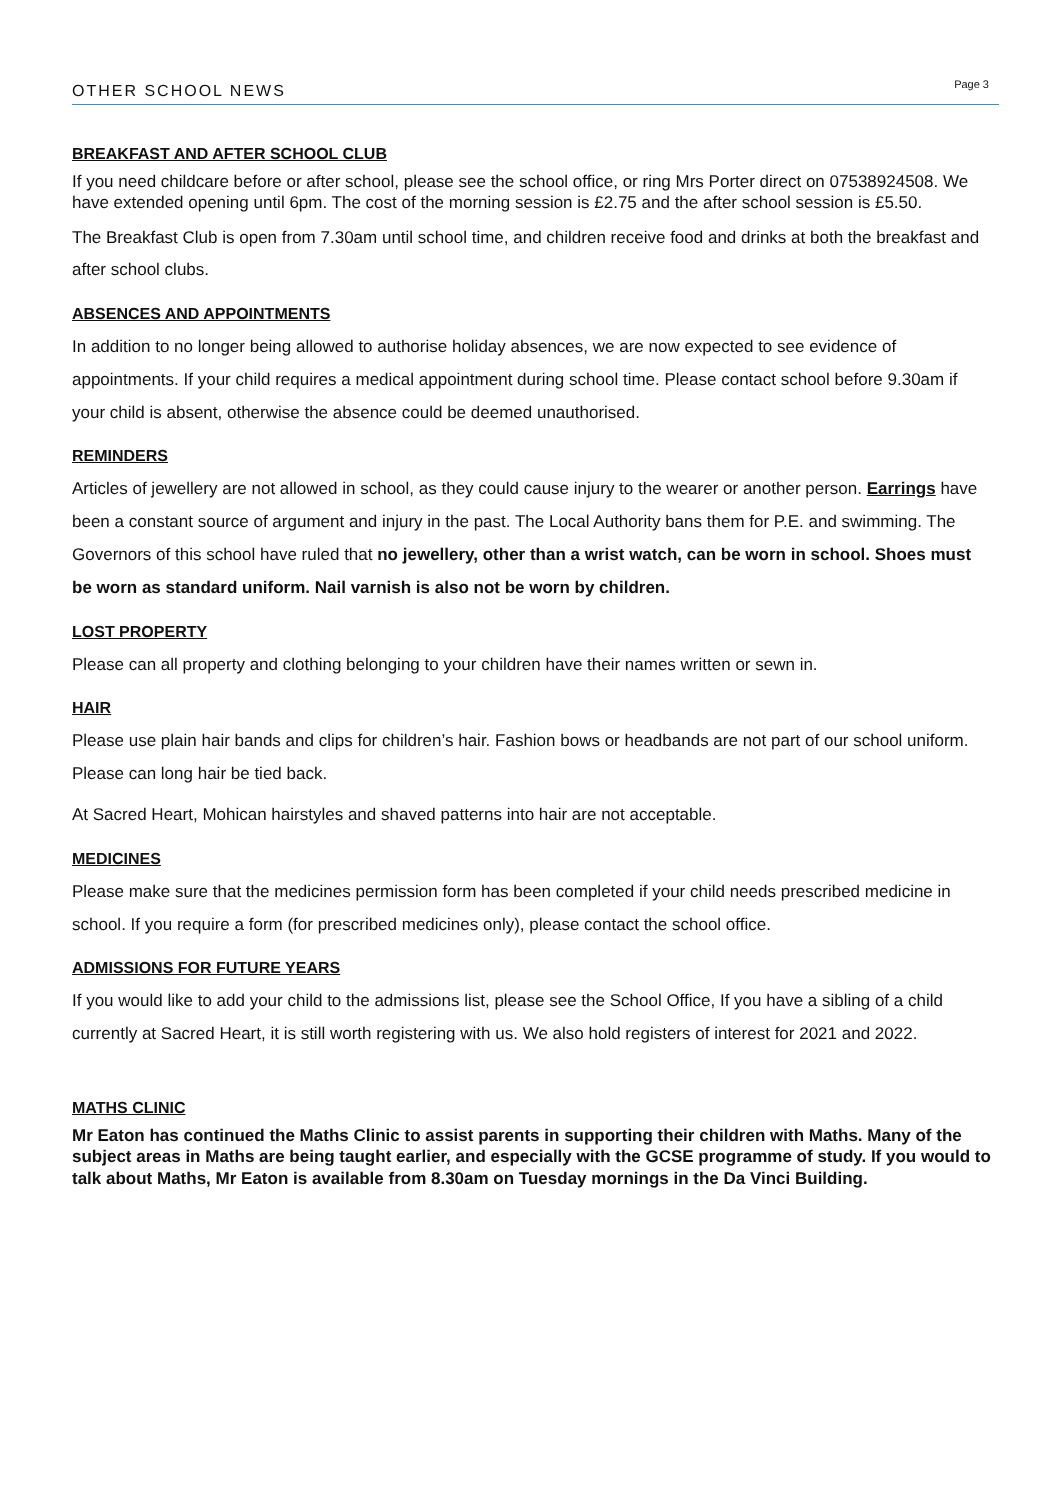OTHER SCHOOL NEWS Page 3
BREAKFAST AND AFTER SCHOOL CLUB
If you need childcare before or after school, please see the school office, or ring Mrs Porter direct on 07538924508. We have extended opening until 6pm. The cost of the morning session is £2.75 and the after school session is £5.50.
The Breakfast Club is open from 7.30am until school time, and children receive food and drinks at both the breakfast and after school clubs.
ABSENCES AND APPOINTMENTS
In addition to no longer being allowed to authorise holiday absences, we are now expected to see evidence of appointments. If your child requires a medical appointment during school time. Please contact school before 9.30am if your child is absent, otherwise the absence could be deemed unauthorised.
REMINDERS
Articles of jewellery are not allowed in school, as they could cause injury to the wearer or another person. Earrings have been a constant source of argument and injury in the past. The Local Authority bans them for P.E. and swimming. The Governors of this school have ruled that no jewellery, other than a wrist watch, can be worn in school. Shoes must be worn as standard uniform. Nail varnish is also not be worn by children.
LOST PROPERTY
Please can all property and clothing belonging to your children have their names written or sewn in.
HAIR
Please use plain hair bands and clips for children’s hair. Fashion bows or headbands are not part of our school uniform. Please can long hair be tied back.
At Sacred Heart, Mohican hairstyles and shaved patterns into hair are not acceptable.
MEDICINES
Please make sure that the medicines permission form has been completed if your child needs prescribed medicine in school. If you require a form (for prescribed medicines only), please contact the school office.
ADMISSIONS FOR FUTURE YEARS
If you would like to add your child to the admissions list, please see the School Office, If you have a sibling of a child currently at Sacred Heart, it is still worth registering with us. We also hold registers of interest for 2021 and 2022.
MATHS CLINIC
Mr Eaton has continued the Maths Clinic to assist parents in supporting their children with Maths. Many of the subject areas in Maths are being taught earlier, and especially with the GCSE programme of study. If you would to talk about Maths, Mr Eaton is available from 8.30am on Tuesday mornings in the Da Vinci Building.